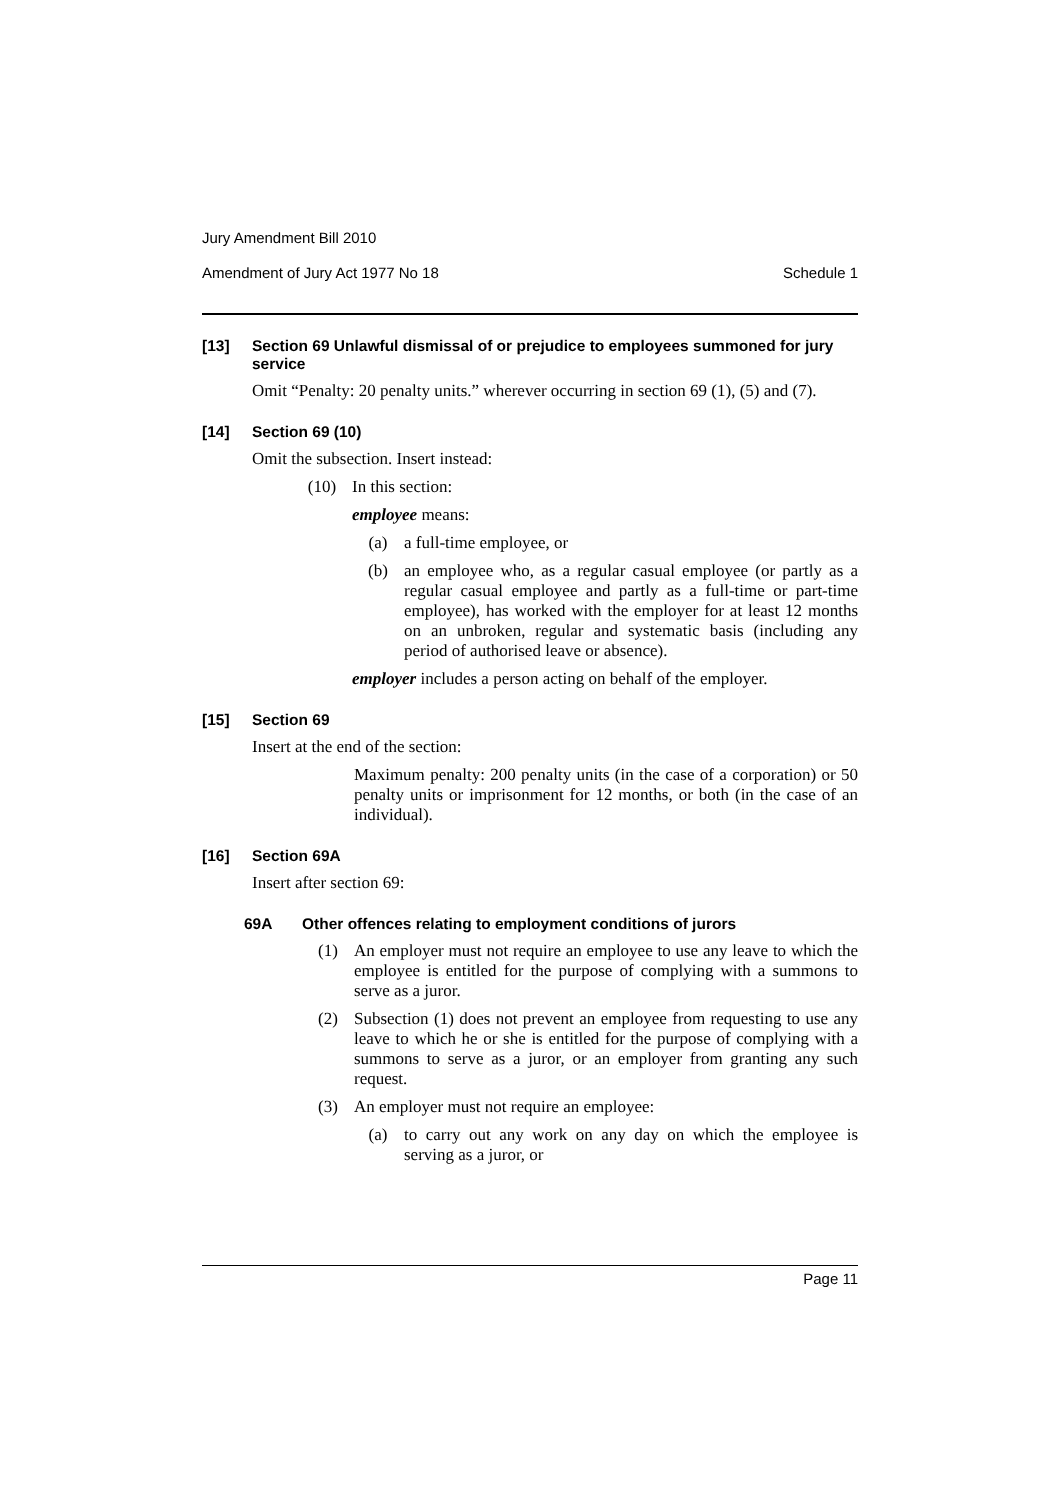Jury Amendment Bill 2010
Amendment of Jury Act 1977 No 18 Schedule 1
[13] Section 69 Unlawful dismissal of or prejudice to employees summoned for jury service
Omit “Penalty: 20 penalty units.” wherever occurring in section 69 (1), (5) and (7).
[14] Section 69 (10)
Omit the subsection. Insert instead:
(10) In this section:
employee means:
(a) a full-time employee, or
(b) an employee who, as a regular casual employee (or partly as a regular casual employee and partly as a full-time or part-time employee), has worked with the employer for at least 12 months on an unbroken, regular and systematic basis (including any period of authorised leave or absence).
employer includes a person acting on behalf of the employer.
[15] Section 69
Insert at the end of the section:
Maximum penalty: 200 penalty units (in the case of a corporation) or 50 penalty units or imprisonment for 12 months, or both (in the case of an individual).
[16] Section 69A
Insert after section 69:
69A Other offences relating to employment conditions of jurors
(1) An employer must not require an employee to use any leave to which the employee is entitled for the purpose of complying with a summons to serve as a juror.
(2) Subsection (1) does not prevent an employee from requesting to use any leave to which he or she is entitled for the purpose of complying with a summons to serve as a juror, or an employer from granting any such request.
(3) An employer must not require an employee:
(a) to carry out any work on any day on which the employee is serving as a juror, or
Page 11